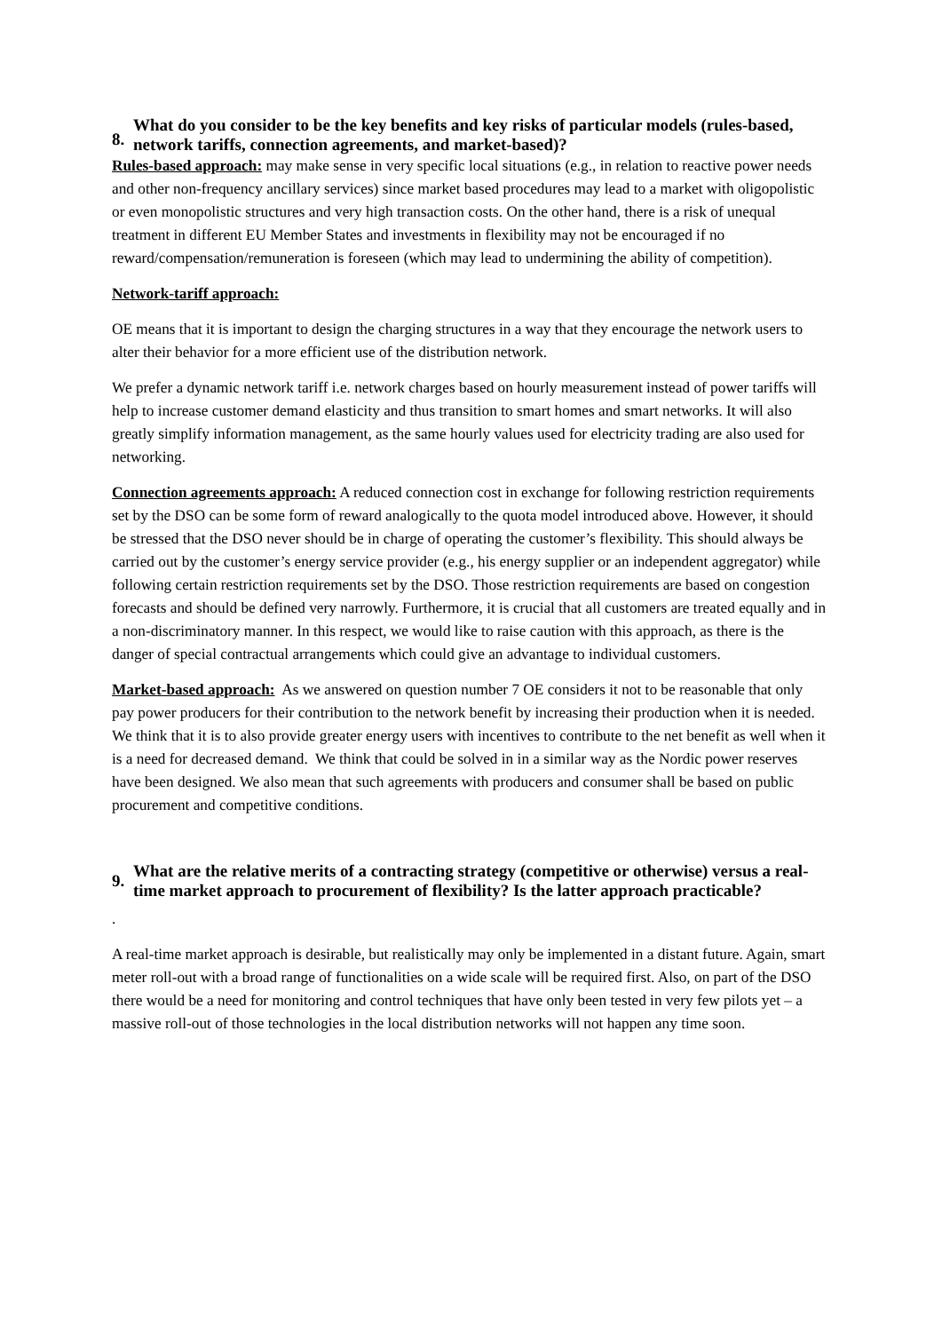8. What do you consider to be the key benefits and key risks of particular models (rules-based, network tariffs, connection agreements, and market-based)?
Rules-based approach: may make sense in very specific local situations (e.g., in relation to reactive power needs and other non-frequency ancillary services) since market based procedures may lead to a market with oligopolistic or even monopolistic structures and very high transaction costs. On the other hand, there is a risk of unequal treatment in different EU Member States and investments in flexibility may not be encouraged if no reward/compensation/remuneration is foreseen (which may lead to undermining the ability of competition).
Network-tariff approach:
OE means that it is important to design the charging structures in a way that they encourage the network users to alter their behavior for a more efficient use of the distribution network.
We prefer a dynamic network tariff i.e. network charges based on hourly measurement instead of power tariffs will help to increase customer demand elasticity and thus transition to smart homes and smart networks. It will also greatly simplify information management, as the same hourly values used for electricity trading are also used for networking.
Connection agreements approach: A reduced connection cost in exchange for following restriction requirements set by the DSO can be some form of reward analogically to the quota model introduced above. However, it should be stressed that the DSO never should be in charge of operating the customer’s flexibility. This should always be carried out by the customer’s energy service provider (e.g., his energy supplier or an independent aggregator) while following certain restriction requirements set by the DSO. Those restriction requirements are based on congestion forecasts and should be defined very narrowly. Furthermore, it is crucial that all customers are treated equally and in a non-discriminatory manner. In this respect, we would like to raise caution with this approach, as there is the danger of special contractual arrangements which could give an advantage to individual customers.
Market-based approach: As we answered on question number 7 OE considers it not to be reasonable that only pay power producers for their contribution to the network benefit by increasing their production when it is needed. We think that it is to also provide greater energy users with incentives to contribute to the net benefit as well when it is a need for decreased demand. We think that could be solved in in a similar way as the Nordic power reserves have been designed. We also mean that such agreements with producers and consumer shall be based on public procurement and competitive conditions.
9. What are the relative merits of a contracting strategy (competitive or otherwise) versus a real-time market approach to procurement of flexibility? Is the latter approach practicable?
.
A real-time market approach is desirable, but realistically may only be implemented in a distant future. Again, smart meter roll-out with a broad range of functionalities on a wide scale will be required first. Also, on part of the DSO there would be a need for monitoring and control techniques that have only been tested in very few pilots yet – a massive roll-out of those technologies in the local distribution networks will not happen any time soon.